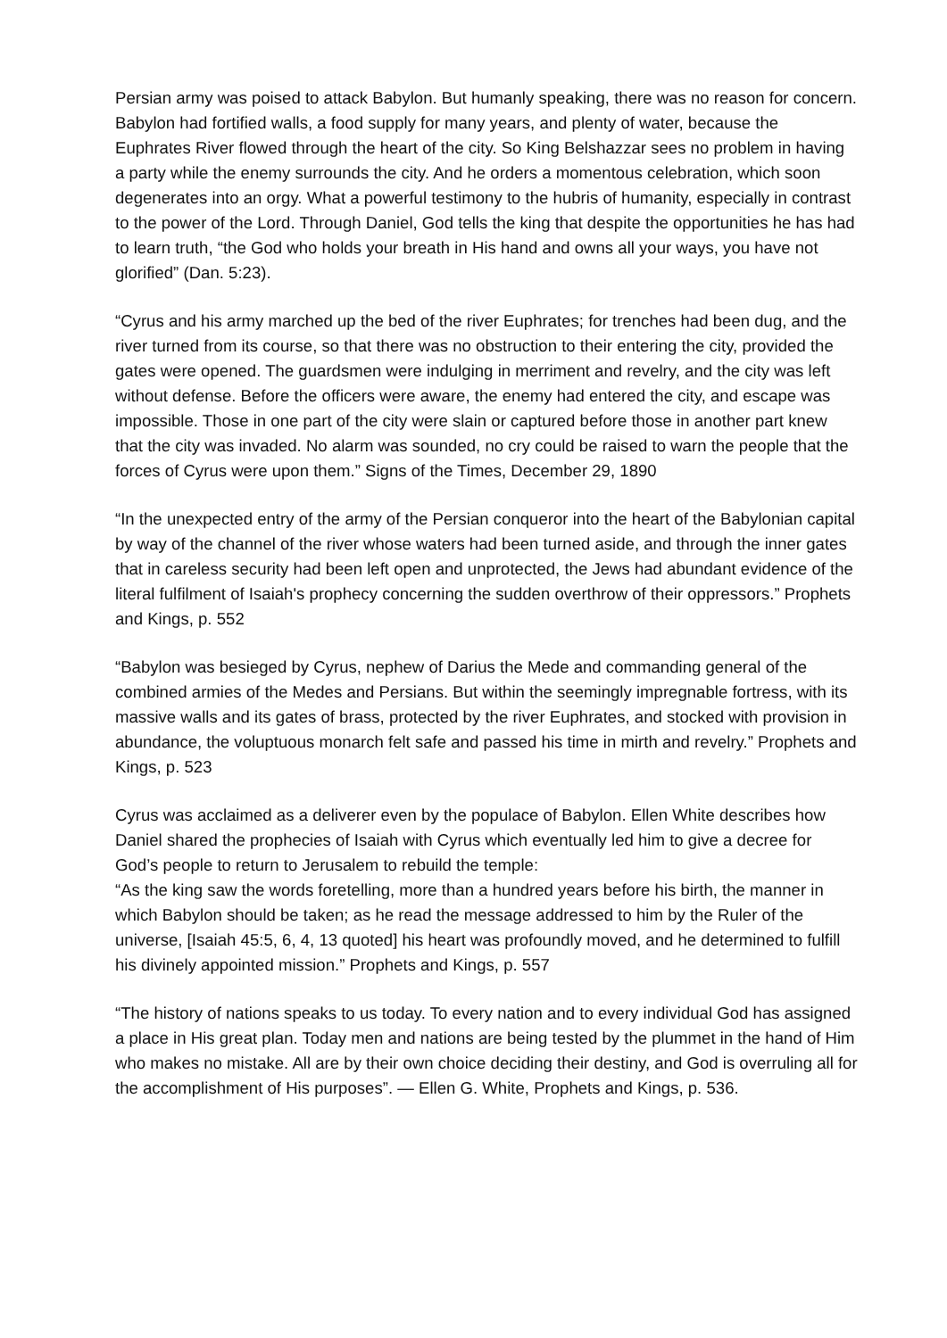Persian army was poised to attack Babylon. But humanly speaking, there was no reason for concern. Babylon had fortified walls, a food supply for many years, and plenty of water, because the Euphrates River flowed through the heart of the city. So King Belshazzar sees no problem in having a party while the enemy surrounds the city. And he orders a momentous celebration, which soon degenerates into an orgy. What a powerful testimony to the hubris of humanity, especially in contrast to the power of the Lord. Through Daniel, God tells the king that despite the opportunities he has had to learn truth, “the God who holds your breath in His hand and owns all your ways, you have not glorified” (Dan. 5:23).
“Cyrus and his army marched up the bed of the river Euphrates; for trenches had been dug, and the river turned from its course, so that there was no obstruction to their entering the city, provided the gates were opened. The guardsmen were indulging in merriment and revelry, and the city was left without defense. Before the officers were aware, the enemy had entered the city, and escape was impossible. Those in one part of the city were slain or captured before those in another part knew that the city was invaded. No alarm was sounded, no cry could be raised to warn the people that the forces of Cyrus were upon them.” Signs of the Times, December 29, 1890
“In the unexpected entry of the army of the Persian conqueror into the heart of the Babylonian capital by way of the channel of the river whose waters had been turned aside, and through the inner gates that in careless security had been left open and unprotected, the Jews had abundant evidence of the literal fulfilment of Isaiah's prophecy concerning the sudden overthrow of their oppressors.” Prophets and Kings, p. 552
“Babylon was besieged by Cyrus, nephew of Darius the Mede and commanding general of the combined armies of the Medes and Persians. But within the seemingly impregnable fortress, with its massive walls and its gates of brass, protected by the river Euphrates, and stocked with provision in abundance, the voluptuous monarch felt safe and passed his time in mirth and revelry.” Prophets and Kings, p. 523
Cyrus was acclaimed as a deliverer even by the populace of Babylon. Ellen White describes how Daniel shared the prophecies of Isaiah with Cyrus which eventually led him to give a decree for God’s people to return to Jerusalem to rebuild the temple:
“As the king saw the words foretelling, more than a hundred years before his birth, the manner in which Babylon should be taken; as he read the message addressed to him by the Ruler of the universe, [Isaiah 45:5, 6, 4, 13 quoted] his heart was profoundly moved, and he determined to fulfill his divinely appointed mission.” Prophets and Kings, p. 557
“The history of nations speaks to us today. To every nation and to every individual God has assigned a place in His great plan. Today men and nations are being tested by the plummet in the hand of Him who makes no mistake. All are by their own choice deciding their destiny, and God is overruling all for the accomplishment of His purposes”. — Ellen G. White, Prophets and Kings, p. 536.